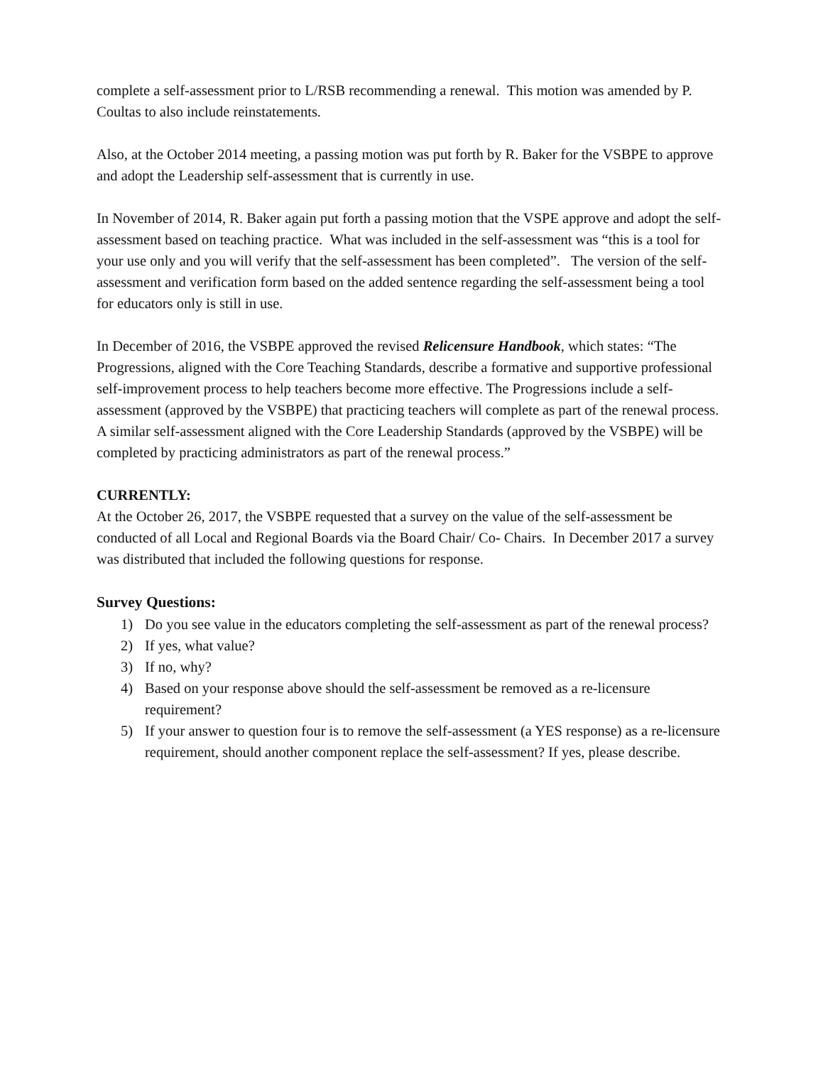complete a self-assessment prior to L/RSB recommending a renewal. This motion was amended by P. Coultas to also include reinstatements.
Also, at the October 2014 meeting, a passing motion was put forth by R. Baker for the VSBPE to approve and adopt the Leadership self-assessment that is currently in use.
In November of 2014, R. Baker again put forth a passing motion that the VSPE approve and adopt the self-assessment based on teaching practice. What was included in the self-assessment was “this is a tool for your use only and you will verify that the self-assessment has been completed”. The version of the self-assessment and verification form based on the added sentence regarding the self-assessment being a tool for educators only is still in use.
In December of 2016, the VSBPE approved the revised Relicensure Handbook, which states: “The Progressions, aligned with the Core Teaching Standards, describe a formative and supportive professional self-improvement process to help teachers become more effective. The Progressions include a self-assessment (approved by the VSBPE) that practicing teachers will complete as part of the renewal process. A similar self-assessment aligned with the Core Leadership Standards (approved by the VSBPE) will be completed by practicing administrators as part of the renewal process.”
CURRENTLY:
At the October 26, 2017, the VSBPE requested that a survey on the value of the self-assessment be conducted of all Local and Regional Boards via the Board Chair/ Co- Chairs. In December 2017 a survey was distributed that included the following questions for response.
Survey Questions:
1) Do you see value in the educators completing the self-assessment as part of the renewal process?
2) If yes, what value?
3) If no, why?
4) Based on your response above should the self-assessment be removed as a re-licensure requirement?
5) If your answer to question four is to remove the self-assessment (a YES response) as a re-licensure requirement, should another component replace the self-assessment? If yes, please describe.